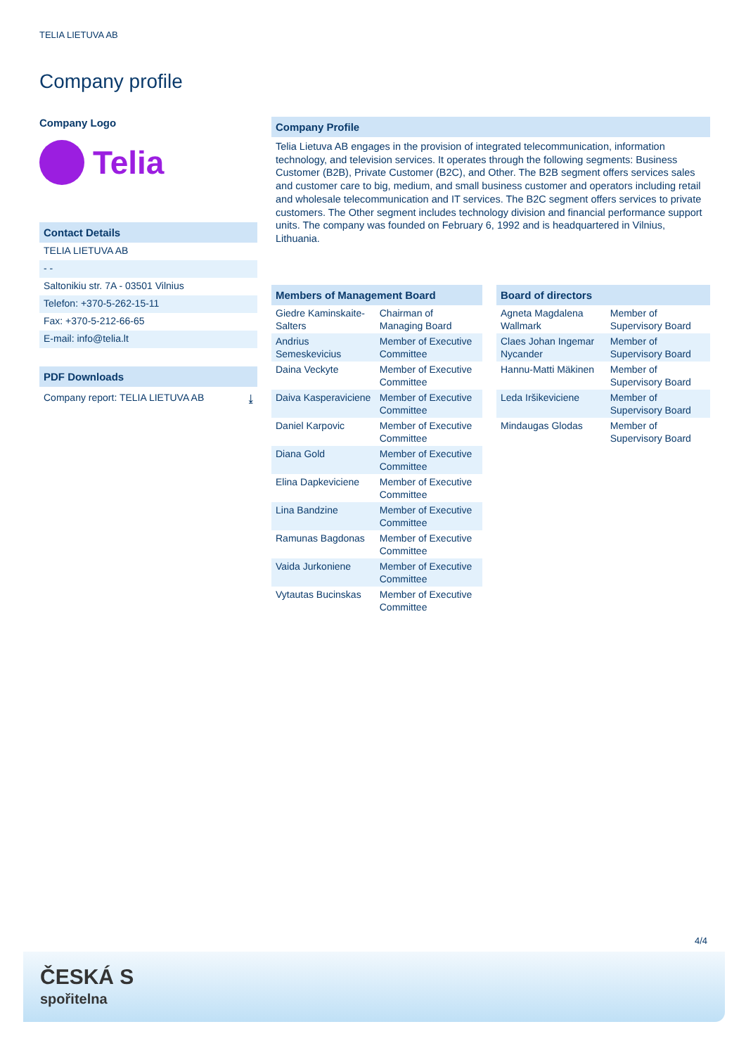TELIA LIETUVA AB
Company profile
Company Logo
Telia
Contact Details
TELIA LIETUVA AB
- -
Saltonikiu str. 7A - 03501 Vilnius
Telefon: +370-5-262-15-11
Fax: +370-5-212-66-65
E-mail: info@telia.lt
PDF Downloads
Company report: TELIA LIETUVA AB ⤓
Company Profile
Telia Lietuva AB engages in the provision of integrated telecommunication, information technology, and television services. It operates through the following segments: Business Customer (B2B), Private Customer (B2C), and Other. The B2B segment offers services sales and customer care to big, medium, and small business customer and operators including retail and wholesale telecommunication and IT services. The B2C segment offers services to private customers. The Other segment includes technology division and financial performance support units. The company was founded on February 6, 1992 and is headquartered in Vilnius, Lithuania.
Members of Management Board
| Giedre Kaminskaite-Salters | Chairman of Managing Board |
| Andrius Semeskevicius | Member of Executive Committee |
| Daina Veckyte | Member of Executive Committee |
| Daiva Kasperaviciene | Member of Executive Committee |
| Daniel Karpovic | Member of Executive Committee |
| Diana Gold | Member of Executive Committee |
| Elina Dapkeviciene | Member of Executive Committee |
| Lina Bandzine | Member of Executive Committee |
| Ramunas Bagdonas | Member of Executive Committee |
| Vaida Jurkoniene | Member of Executive Committee |
| Vytautas Bucinskas | Member of Executive Committee |
Board of directors
| Agneta Magdalena Wallmark | Member of Supervisory Board |
| Claes Johan Ingemar Nycander | Member of Supervisory Board |
| Hannu-Matti Mäkinen | Member of Supervisory Board |
| Leda Iršikeviciene | Member of Supervisory Board |
| Mindaugas Glodas | Member of Supervisory Board |
4/4
ČESKÁ S
spořitelna